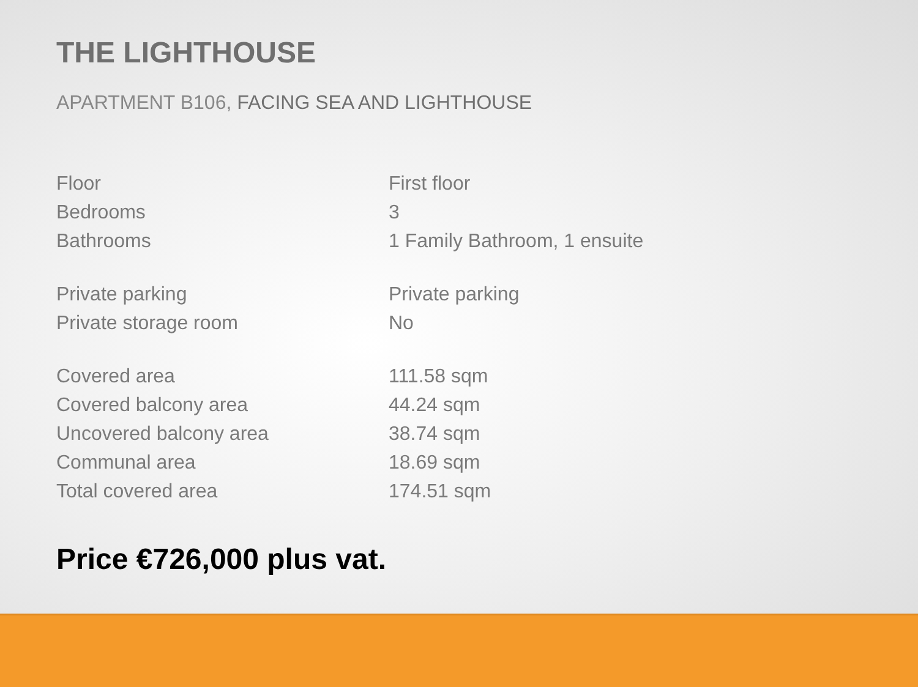THE LIGHTHOUSE
APARTMENT B106, FACING SEA AND LIGHTHOUSE
| Floor | First floor |
| Bedrooms | 3 |
| Bathrooms | 1 Family Bathroom, 1 ensuite |
| Private parking | Private parking |
| Private storage room | No |
| Covered area | 111.58 sqm |
| Covered balcony area | 44.24 sqm |
| Uncovered balcony area | 38.74 sqm |
| Communal area | 18.69 sqm |
| Total covered area | 174.51 sqm |
Price €726,000 plus vat.